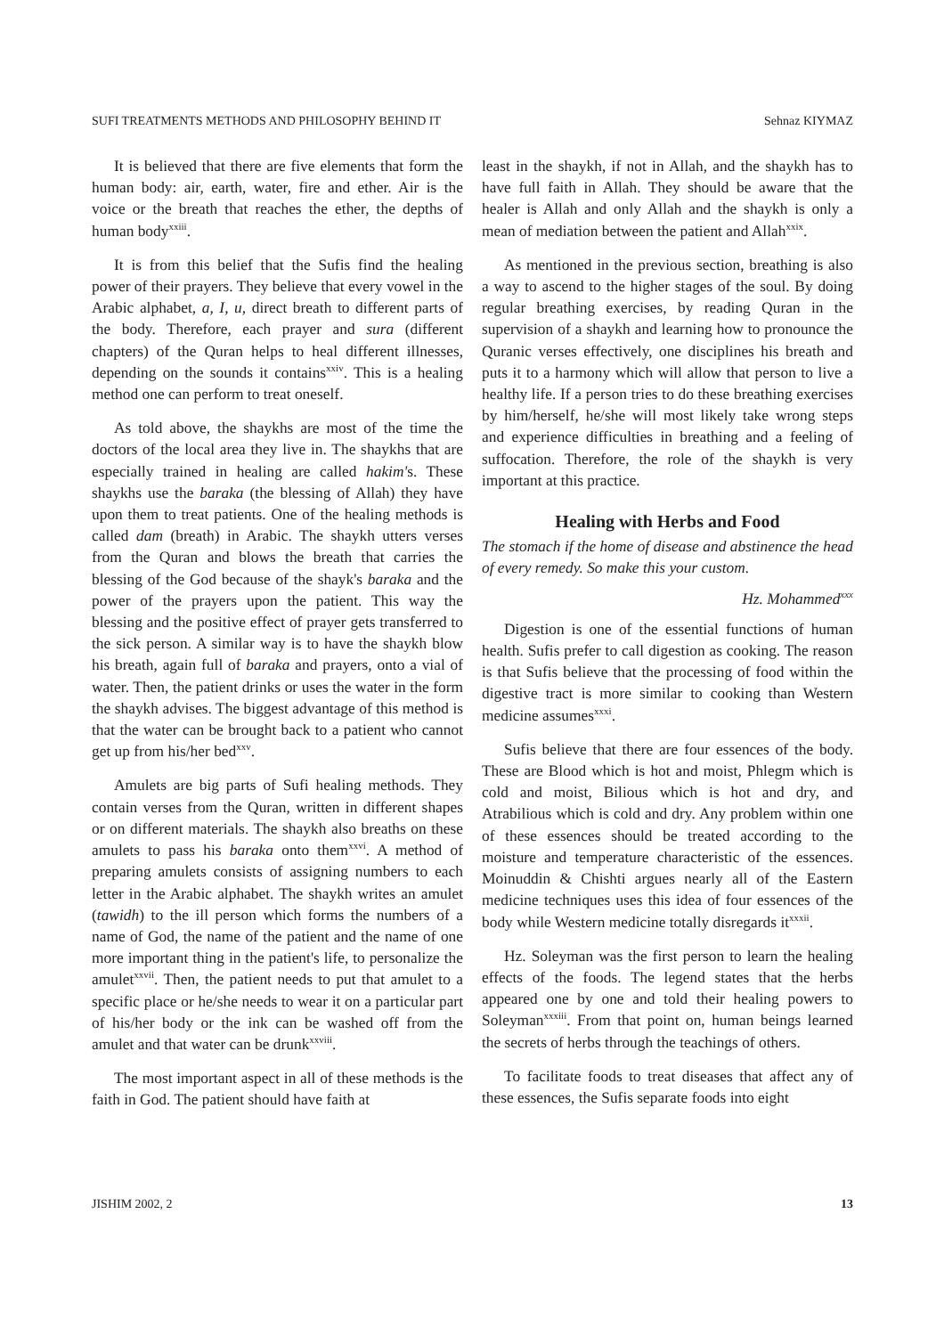SUFI TREATMENTS METHODS AND PHILOSOPHY BEHIND IT Sehnaz KIYMAZ
It is believed that there are five elements that form the human body: air, earth, water, fire and ether. Air is the voice or the breath that reaches the ether, the depths of human body<sup>xxiii</sup>.
It is from this belief that the Sufis find the healing power of their prayers. They believe that every vowel in the Arabic alphabet, a, I, u, direct breath to different parts of the body. Therefore, each prayer and sura (different chapters) of the Quran helps to heal different illnesses, depending on the sounds it contains<sup>xxiv</sup>. This is a healing method one can perform to treat oneself.
As told above, the shaykhs are most of the time the doctors of the local area they live in. The shaykhs that are especially trained in healing are called hakim's. These shaykhs use the baraka (the blessing of Allah) they have upon them to treat patients. One of the healing methods is called dam (breath) in Arabic. The shaykh utters verses from the Quran and blows the breath that carries the blessing of the God because of the shayk's baraka and the power of the prayers upon the patient. This way the blessing and the positive effect of prayer gets transferred to the sick person. A similar way is to have the shaykh blow his breath, again full of baraka and prayers, onto a vial of water. Then, the patient drinks or uses the water in the form the shaykh advises. The biggest advantage of this method is that the water can be brought back to a patient who cannot get up from his/her bed<sup>xxv</sup>.
Amulets are big parts of Sufi healing methods. They contain verses from the Quran, written in different shapes or on different materials. The shaykh also breaths on these amulets to pass his baraka onto them<sup>xxvi</sup>. A method of preparing amulets consists of assigning numbers to each letter in the Arabic alphabet. The shaykh writes an amulet (tawidh) to the ill person which forms the numbers of a name of God, the name of the patient and the name of one more important thing in the patient's life, to personalize the amulet<sup>xxvii</sup>. Then, the patient needs to put that amulet to a specific place or he/she needs to wear it on a particular part of his/her body or the ink can be washed off from the amulet and that water can be drunk<sup>xxviii</sup>.
The most important aspect in all of these methods is the faith in God. The patient should have faith at
least in the shaykh, if not in Allah, and the shaykh has to have full faith in Allah. They should be aware that the healer is Allah and only Allah and the shaykh is only a mean of mediation between the patient and Allah<sup>xxix</sup>.
As mentioned in the previous section, breathing is also a way to ascend to the higher stages of the soul. By doing regular breathing exercises, by reading Quran in the supervision of a shaykh and learning how to pronounce the Quranic verses effectively, one disciplines his breath and puts it to a harmony which will allow that person to live a healthy life. If a person tries to do these breathing exercises by him/herself, he/she will most likely take wrong steps and experience difficulties in breathing and a feeling of suffocation. Therefore, the role of the shaykh is very important at this practice.
Healing with Herbs and Food
The stomach if the home of disease and abstinence the head of every remedy. So make this your custom.
Hz. Mohammed<sup>xxx</sup>
Digestion is one of the essential functions of human health. Sufis prefer to call digestion as cooking. The reason is that Sufis believe that the processing of food within the digestive tract is more similar to cooking than Western medicine assumes<sup>xxxi</sup>.
Sufis believe that there are four essences of the body. These are Blood which is hot and moist, Phlegm which is cold and moist, Bilious which is hot and dry, and Atrabilious which is cold and dry. Any problem within one of these essences should be treated according to the moisture and temperature characteristic of the essences. Moinuddin & Chishti argues nearly all of the Eastern medicine techniques uses this idea of four essences of the body while Western medicine totally disregards it<sup>xxxii</sup>.
Hz. Soleyman was the first person to learn the healing effects of the foods. The legend states that the herbs appeared one by one and told their healing powers to Soleyman<sup>xxxiii</sup>. From that point on, human beings learned the secrets of herbs through the teachings of others.
To facilitate foods to treat diseases that affect any of these essences, the Sufis separate foods into eight
JISHIM 2002, 2 13